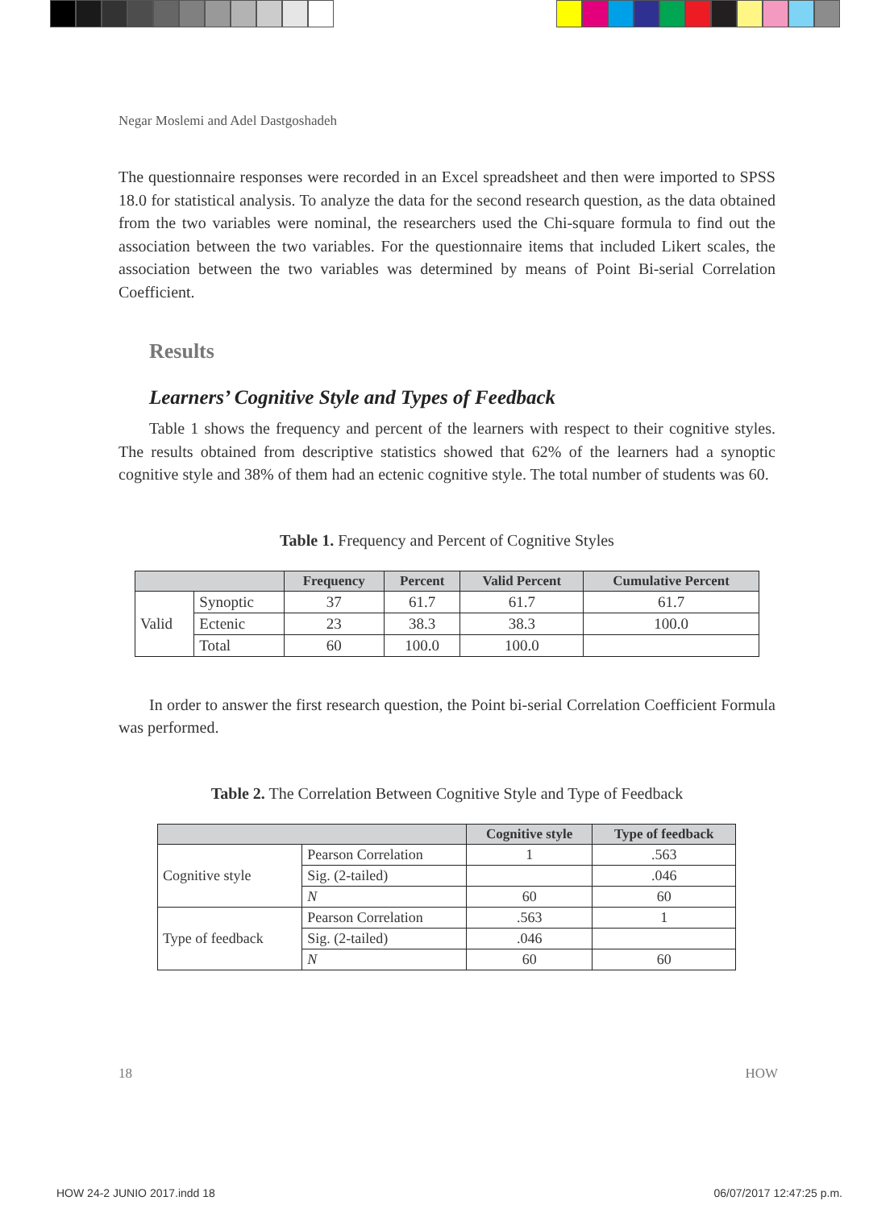Negar Moslemi and Adel Dastgoshadeh
The questionnaire responses were recorded in an Excel spreadsheet and then were imported to SPSS 18.0 for statistical analysis. To analyze the data for the second research question, as the data obtained from the two variables were nominal, the researchers used the Chi-square formula to find out the association between the two variables. For the questionnaire items that included Likert scales, the association between the two variables was determined by means of Point Bi-serial Correlation Coefficient.
Results
Learners’ Cognitive Style and Types of Feedback
Table 1 shows the frequency and percent of the learners with respect to their cognitive styles. The results obtained from descriptive statistics showed that 62% of the learners had a synoptic cognitive style and 38% of them had an ectenic cognitive style. The total number of students was 60.
Table 1. Frequency and Percent of Cognitive Styles
| | | Frequency | Percent | Valid Percent | Cumulative Percent |
| --- | --- | --- | --- | --- | --- |
| Valid | Synoptic | 37 | 61.7 | 61.7 | 61.7 |
| | Ectenic | 23 | 38.3 | 38.3 | 100.0 |
| | Total | 60 | 100.0 | 100.0 | |
In order to answer the first research question, the Point bi-serial Correlation Coefficient Formula was performed.
Table 2. The Correlation Between Cognitive Style and Type of Feedback
| | | Cognitive style | Type of feedback |
| --- | --- | --- | --- |
| Cognitive style | Pearson Correlation | 1 | .563 |
| | Sig. (2-tailed) | | .046 |
| | N | 60 | 60 |
| Type of feedback | Pearson Correlation | .563 | 1 |
| | Sig. (2-tailed) | .046 | |
| | N | 60 | 60 |
18 HOW
HOW 24-2 JUNIO 2017.indd 18 06/07/2017 12:47:25 p.m.